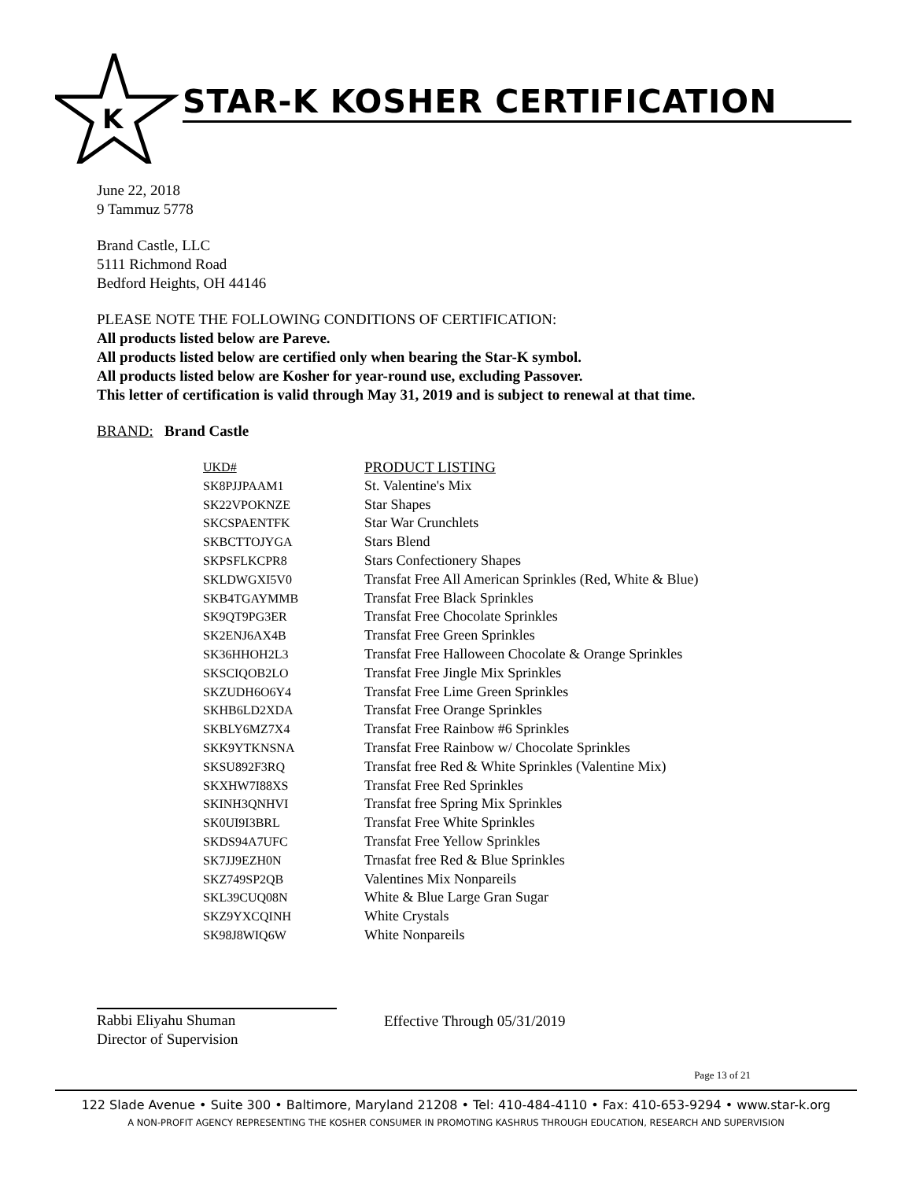K
STAR-K KOSHER CERTIFICATION
June 22, 2018
9 Tammuz 5778
Brand Castle, LLC
5111 Richmond Road
Bedford Heights, OH 44146
PLEASE NOTE THE FOLLOWING CONDITIONS OF CERTIFICATION:
All products listed below are Pareve.
All products listed below are certified only when bearing the Star-K symbol.
All products listed below are Kosher for year-round use, excluding Passover.
This letter of certification is valid through May 31, 2019 and is subject to renewal at that time.
BRAND: Brand Castle
| UKD# | PRODUCT LISTING |
| --- | --- |
| SK8PJJPAAM1 | St. Valentine's Mix |
| SK22VPOKNZE | Star Shapes |
| SKCSPAENTFK | Star War Crunchlets |
| SKBCTTOJYGA | Stars Blend |
| SKPSFLKCPR8 | Stars Confectionery Shapes |
| SKLDWGXI5V0 | Transfat Free All American Sprinkles (Red, White & Blue) |
| SKB4TGAYMMB | Transfat Free Black Sprinkles |
| SK9QT9PG3ER | Transfat Free Chocolate Sprinkles |
| SK2ENJ6AX4B | Transfat Free Green Sprinkles |
| SK36HHOH2L3 | Transfat Free Halloween Chocolate & Orange Sprinkles |
| SKSCIQOB2LO | Transfat Free Jingle Mix Sprinkles |
| SKZUDH6O6Y4 | Transfat Free Lime Green Sprinkles |
| SKHB6LD2XDA | Transfat Free Orange Sprinkles |
| SKBLY6MZ7X4 | Transfat Free Rainbow #6 Sprinkles |
| SKK9YTKNSNA | Transfat Free Rainbow w/ Chocolate Sprinkles |
| SKSU892F3RQ | Transfat free Red & White Sprinkles (Valentine Mix) |
| SKXHW7I88XS | Transfat Free Red Sprinkles |
| SKINH3QNHVI | Transfat free Spring Mix Sprinkles |
| SK0UI9I3BRL | Transfat Free White Sprinkles |
| SKDS94A7UFC | Transfat Free Yellow Sprinkles |
| SK7JJ9EZH0N | Trnasfat free Red & Blue Sprinkles |
| SKZ749SP2QB | Valentines Mix Nonpareils |
| SKL39CUQ08N | White & Blue Large Gran Sugar |
| SKZ9YXCQINH | White Crystals |
| SK98J8WIQ6W | White Nonpareils |
Rabbi Eliyahu Shuman
Director of Supervision
Effective Through 05/31/2019
Page 13 of 21
122 Slade Avenue • Suite 300 • Baltimore, Maryland 21208 • Tel: 410-484-4110 • Fax: 410-653-9294 • www.star-k.org
A NON-PROFIT AGENCY REPRESENTING THE KOSHER CONSUMER IN PROMOTING KASHRUS THROUGH EDUCATION, RESEARCH AND SUPERVISION